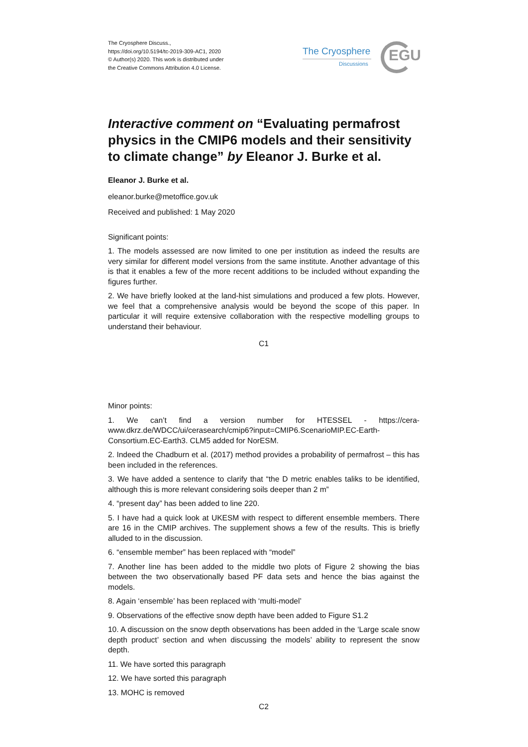The Cryosphere Discuss.,
https://doi.org/10.5194/tc-2019-309-AC1, 2020
© Author(s) 2020. This work is distributed under
the Creative Commons Attribution 4.0 License.
The Cryosphere
Discussions EGU
Interactive comment on “Evaluating permafrost physics in the CMIP6 models and their sensitivity to climate change” by Eleanor J. Burke et al.
Eleanor J. Burke et al.
eleanor.burke@metoffice.gov.uk
Received and published: 1 May 2020
Significant points:
1. The models assessed are now limited to one per institution as indeed the results are very similar for different model versions from the same institute. Another advantage of this is that it enables a few of the more recent additions to be included without expanding the figures further.
2. We have briefly looked at the land-hist simulations and produced a few plots. However, we feel that a comprehensive analysis would be beyond the scope of this paper. In particular it will require extensive collaboration with the respective modelling groups to understand their behaviour.
C1
Minor points:
1. We can’t find a version number for HTESSEL - https://cera-www.dkrz.de/WDCC/ui/cerasearch/cmip6?input=CMIP6.ScenarioMIP.EC-Earth-Consortium.EC-Earth3. CLM5 added for NorESM.
2. Indeed the Chadburn et al. (2017) method provides a probability of permafrost – this has been included in the references.
3. We have added a sentence to clarify that “the D metric enables taliks to be identified, although this is more relevant considering soils deeper than 2 m”
4. “present day” has been added to line 220.
5. I have had a quick look at UKESM with respect to different ensemble members. There are 16 in the CMIP archives. The supplement shows a few of the results. This is briefly alluded to in the discussion.
6. “ensemble member” has been replaced with “model”
7. Another line has been added to the middle two plots of Figure 2 showing the bias between the two observationally based PF data sets and hence the bias against the models.
8. Again ‘ensemble’ has been replaced with ‘multi-model’
9. Observations of the effective snow depth have been added to Figure S1.2
10. A discussion on the snow depth observations has been added in the ‘Large scale snow depth product’ section and when discussing the models’ ability to represent the snow depth.
11. We have sorted this paragraph
12. We have sorted this paragraph
13. MOHC is removed
C2